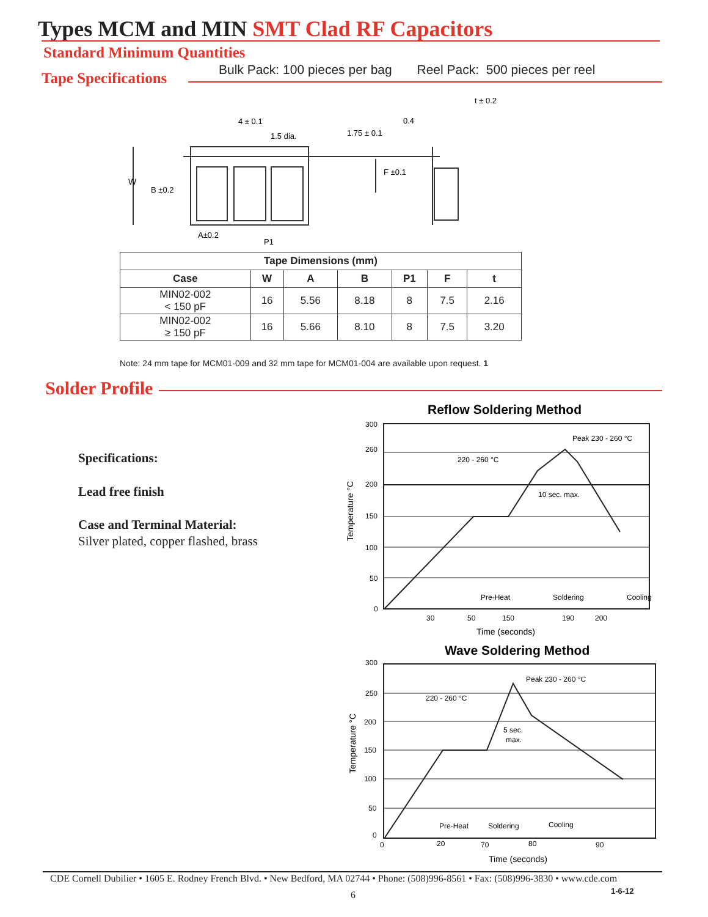Types MCM and MIN SMT Clad RF Capacitors
Standard Minimum Quantities
Bulk Pack: 100 pieces per bag Reel Pack: 500 pieces per reel
Tape Specifications
W
B ±0.2
4 ± 0.1
1.5 dia.
1.75 ± 0.1
F ±0.1
0.4
t ± 0.2
A±0.2
P1
| Tape Dimensions (mm) | | | | | | |
| --- | --- | --- | --- | --- | --- | --- |
| Case | W | A | B | P1 | F | t |
| MIN02-002 < 150 pF | 16 | 5.56 | 8.18 | 8 | 7.5 | 2.16 |
| MIN02-002 ≥ 150 pF | 16 | 5.66 | 8.10 | 8 | 7.5 | 3.20 |
Note: 24 mm tape for MCM01-009 and 32 mm tape for MCM01-004 are available upon request. 1
Solder Profile
Specifications:
Lead free finish
Case and Terminal Material:
Silver plated, copper flashed, brass
Reflow Soldering Method
300
260
200
150
100
50
0
30
50
150
190
200
Pre-Heat
Soldering
Cooling
Peak 230 - 260 °C
220 - 260 °C
10 sec. max.
Time (seconds)
Temperature °C
Wave Soldering Method
300
250
200
150
100
50
0
0
20
70
80
90
Pre-Heat
Soldering
Cooling
Peak 230 - 260 °C
220 - 260 °C
5 sec.
max.
Time (seconds)
Temperature °C
CDE Cornell Dubilier • 1605 E. Rodney French Blvd. • New Bedford, MA 02744 • Phone: (508)996-8561 • Fax: (508)996-3830 • www.cde.com
1-6-12
6